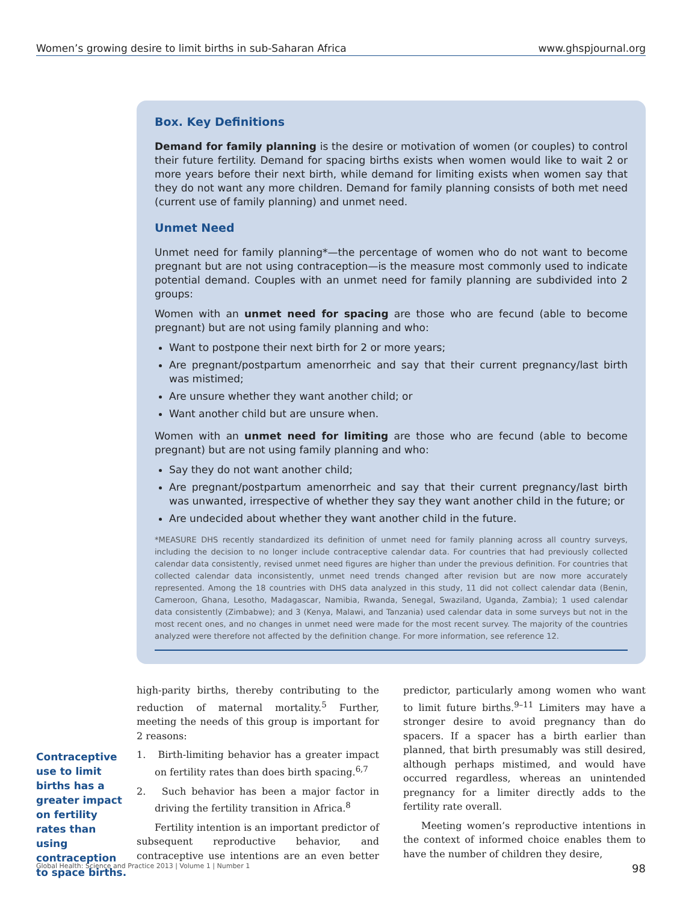Women’s growing desire to limit births in sub-Saharan Africa www.ghspjournal.org
Box. Key Definitions
Demand for family planning is the desire or motivation of women (or couples) to control their future fertility. Demand for spacing births exists when women would like to wait 2 or more years before their next birth, while demand for limiting exists when women say that they do not want any more children. Demand for family planning consists of both met need (current use of family planning) and unmet need.
Unmet Need
Unmet need for family planning*—the percentage of women who do not want to become pregnant but are not using contraception—is the measure most commonly used to indicate potential demand. Couples with an unmet need for family planning are subdivided into 2 groups:
Women with an unmet need for spacing are those who are fecund (able to become pregnant) but are not using family planning and who:
Want to postpone their next birth for 2 or more years;
Are pregnant/postpartum amenorrheic and say that their current pregnancy/last birth was mistimed;
Are unsure whether they want another child; or
Want another child but are unsure when.
Women with an unmet need for limiting are those who are fecund (able to become pregnant) but are not using family planning and who:
Say they do not want another child;
Are pregnant/postpartum amenorrheic and say that their current pregnancy/last birth was unwanted, irrespective of whether they say they want another child in the future; or
Are undecided about whether they want another child in the future.
*MEASURE DHS recently standardized its definition of unmet need for family planning across all country surveys, including the decision to no longer include contraceptive calendar data. For countries that had previously collected calendar data consistently, revised unmet need figures are higher than under the previous definition. For countries that collected calendar data inconsistently, unmet need trends changed after revision but are now more accurately represented. Among the 18 countries with DHS data analyzed in this study, 11 did not collect calendar data (Benin, Cameroon, Ghana, Lesotho, Madagascar, Namibia, Rwanda, Senegal, Swaziland, Uganda, Zambia); 1 used calendar data consistently (Zimbabwe); and 3 (Kenya, Malawi, and Tanzania) used calendar data in some surveys but not in the most recent ones, and no changes in unmet need were made for the most recent survey. The majority of the countries analyzed were therefore not affected by the definition change. For more information, see reference 12.
Contraceptive use to limit births has a greater impact on fertility rates than using contraception to space births.
high-parity births, thereby contributing to the reduction of maternal mortality.<sup>5</sup> Further, meeting the needs of this group is important for 2 reasons:
1. Birth-limiting behavior has a greater impact on fertility rates than does birth spacing.<sup>6,7</sup>
2. Such behavior has been a major factor in driving the fertility transition in Africa.<sup>8</sup>
Fertility intention is an important predictor of subsequent reproductive behavior, and contraceptive use intentions are an even better predictor, particularly among women who want to limit future births.<sup>9–11</sup> Limiters may have a stronger desire to avoid pregnancy than do spacers. If a spacer has a birth earlier than planned, that birth presumably was still desired, although perhaps mistimed, and would have occurred regardless, whereas an unintended pregnancy for a limiter directly adds to the fertility rate overall.
Meeting women’s reproductive intentions in the context of informed choice enables them to have the number of children they desire,
Global Health: Science and Practice 2013 | Volume 1 | Number 1 98